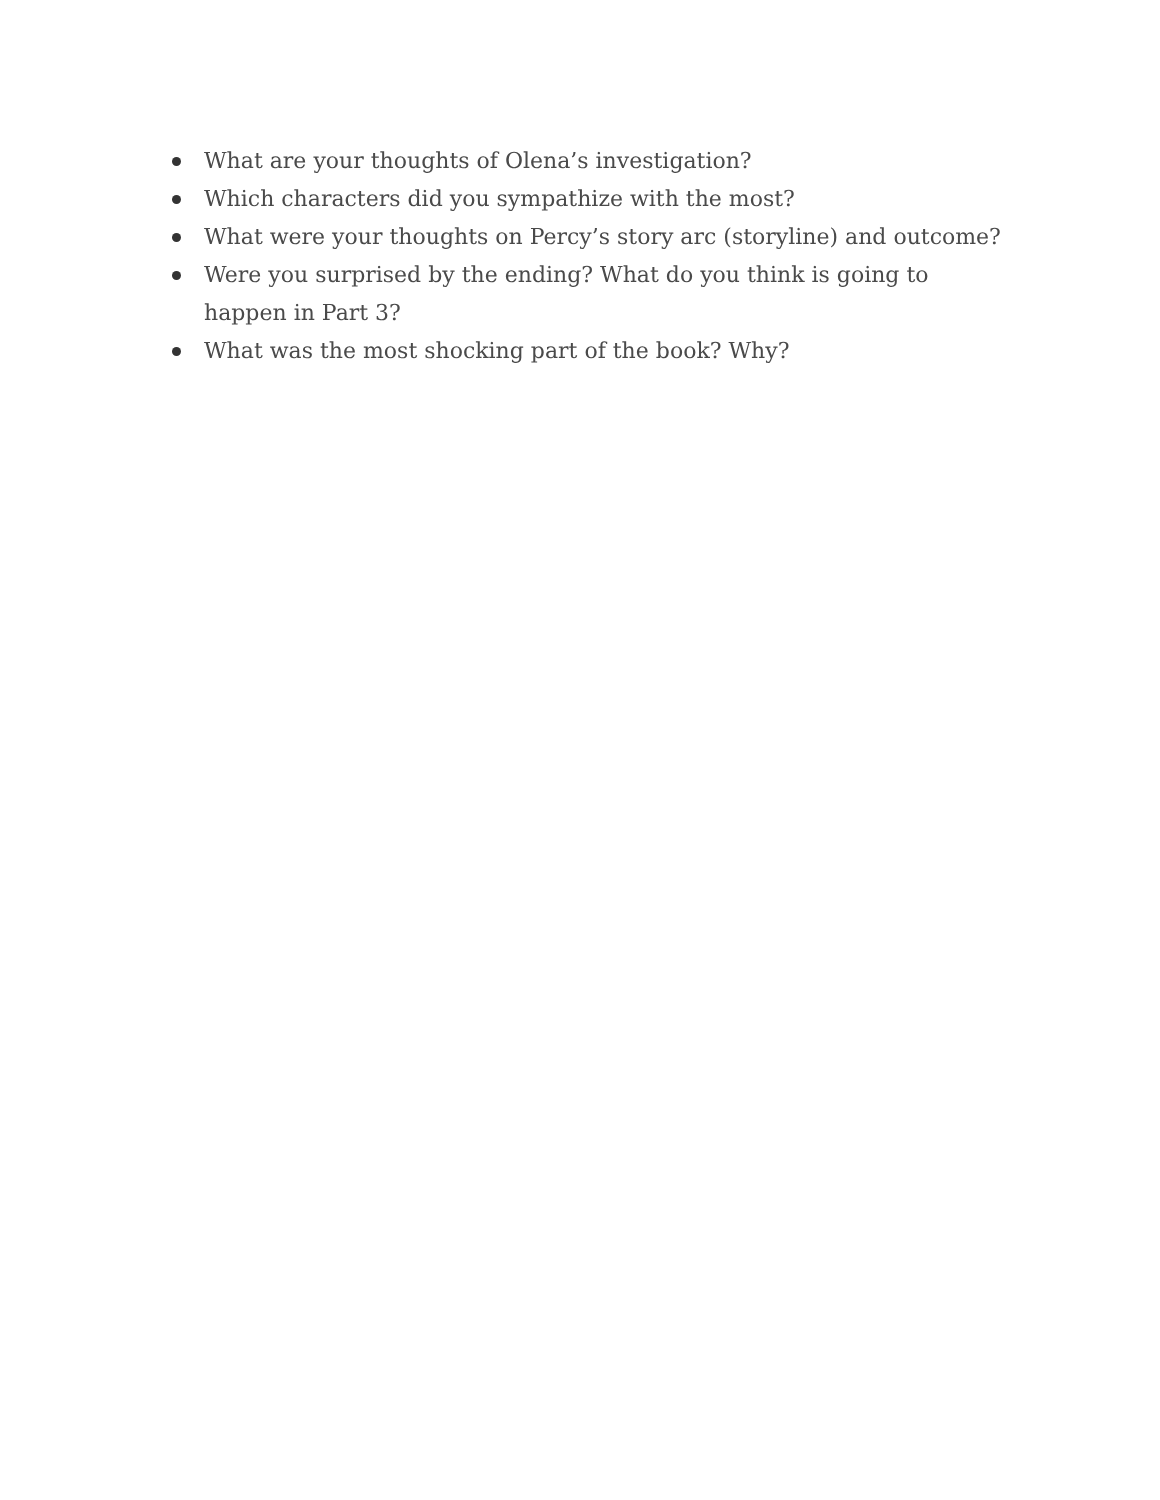What are your thoughts of Olena’s investigation?
Which characters did you sympathize with the most?
What were your thoughts on Percy’s story arc (storyline) and outcome?
Were you surprised by the ending? What do you think is going to happen in Part 3?
What was the most shocking part of the book? Why?